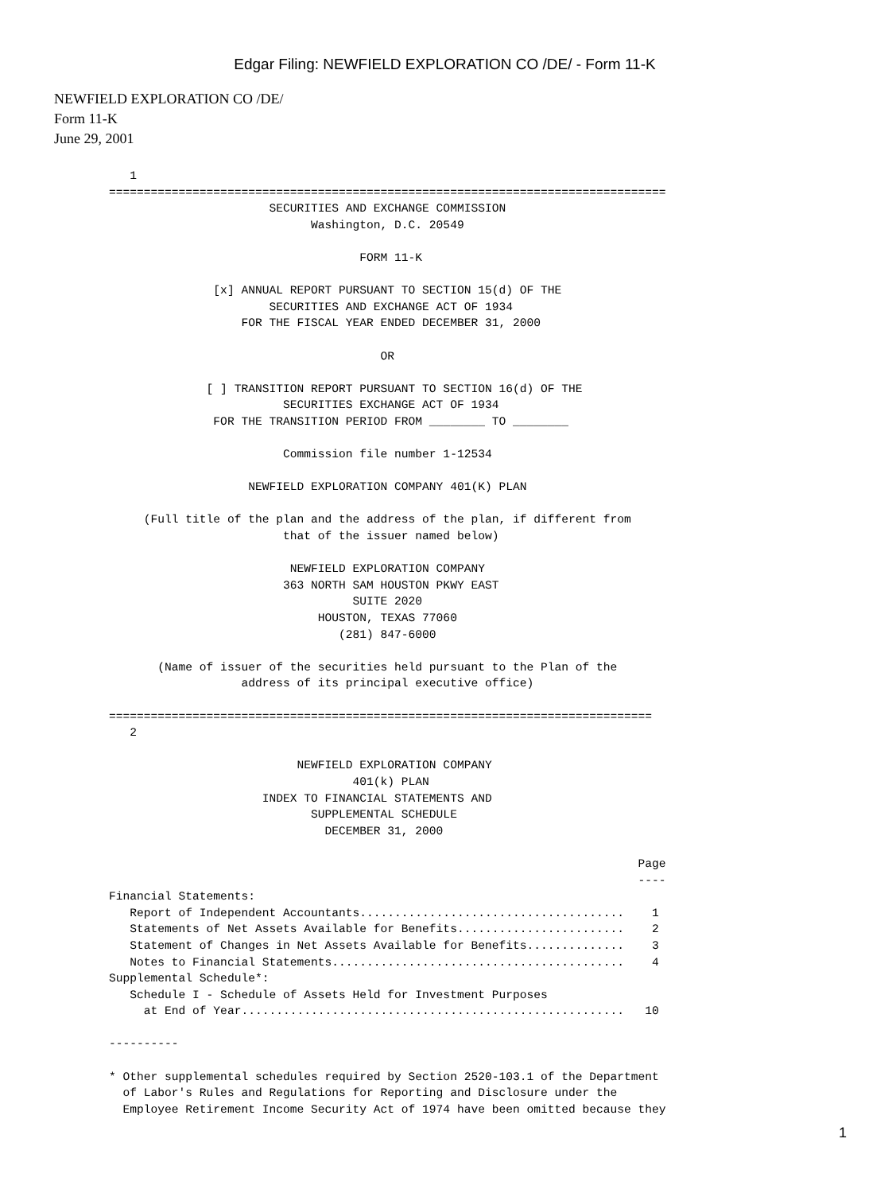Edgar Filing: NEWFIELD EXPLORATION CO /DE/ - Form 11-K
NEWFIELD EXPLORATION CO /DE/
Form 11-K
June 29, 2001
   1
================================================================================
                       SECURITIES AND EXCHANGE COMMISSION
                             Washington, D.C. 20549

                                    FORM 11-K

               [x] ANNUAL REPORT PURSUANT TO SECTION 15(d) OF THE
                       SECURITIES AND EXCHANGE ACT OF 1934
                   FOR THE FISCAL YEAR ENDED DECEMBER 31, 2000

                                       OR

              [ ] TRANSITION REPORT PURSUANT TO SECTION 16(d) OF THE
                         SECURITIES EXCHANGE ACT OF 1934
               FOR THE TRANSITION PERIOD FROM ________ TO ________

                         Commission file number 1-12534

                    NEWFIELD EXPLORATION COMPANY 401(K) PLAN

     (Full title of the plan and the address of the plan, if different from
                         that of the issuer named below)

                          NEWFIELD EXPLORATION COMPANY
                         363 NORTH SAM HOUSTON PKWY EAST
                                   SUITE 2020
                              HOUSTON, TEXAS 77060
                                 (281) 847-6000

       (Name of issuer of the securities held pursuant to the Plan of the
                   address of its principal executive office)

==============================================================================
   2

                           NEWFIELD EXPLORATION COMPANY
                                   401(k) PLAN
                      INDEX TO FINANCIAL STATEMENTS AND
                             SUPPLEMENTAL SCHEDULE
                               DECEMBER 31, 2000

                                                                            Page
                                                                            ----
Financial Statements:
   Report of Independent Accountants......................................    1
   Statements of Net Assets Available for Benefits........................    2
   Statement of Changes in Net Assets Available for Benefits..............    3
   Notes to Financial Statements..........................................    4
Supplemental Schedule*:
   Schedule I - Schedule of Assets Held for Investment Purposes
     at End of Year.......................................................   10

----------

* Other supplemental schedules required by Section 2520-103.1 of the Department
  of Labor's Rules and Regulations for Reporting and Disclosure under the
  Employee Retirement Income Security Act of 1974 have been omitted because they
1